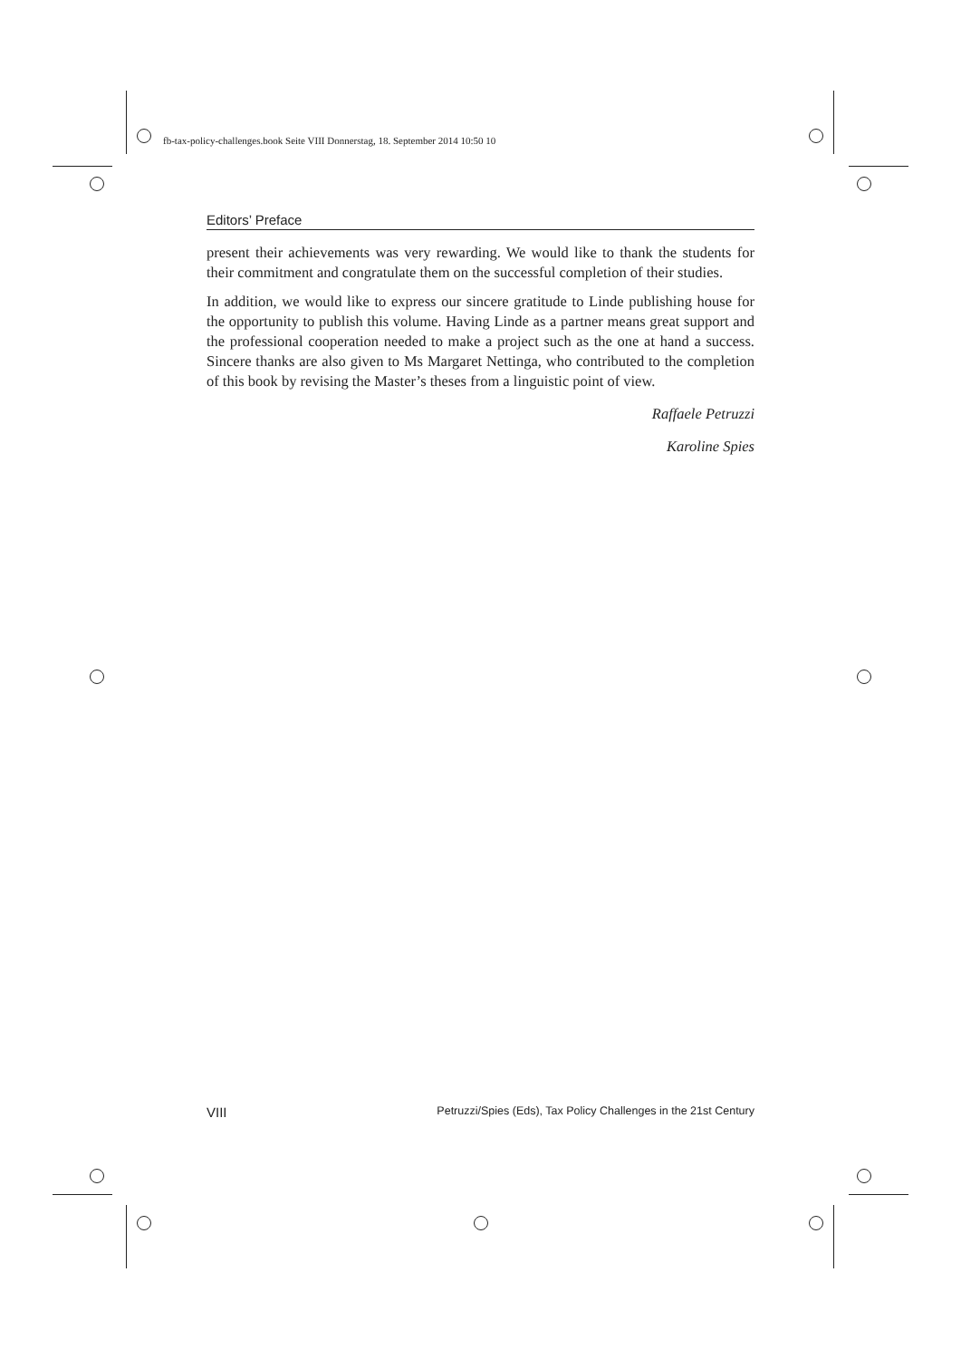fb-tax-policy-challenges.book Seite VIII Donnerstag, 18. September 2014 10:50 10
Editors’ Preface
present their achievements was very rewarding. We would like to thank the students for their commitment and congratulate them on the successful completion of their studies.
In addition, we would like to express our sincere gratitude to Linde publishing house for the opportunity to publish this volume. Having Linde as a partner means great support and the professional cooperation needed to make a project such as the one at hand a success. Sincere thanks are also given to Ms Margaret Nettinga, who contributed to the completion of this book by revising the Master’s theses from a linguistic point of view.
Raffaele Petruzzi
Karoline Spies
VIII Petruzzi/Spies (Eds), Tax Policy Challenges in the 21st Century